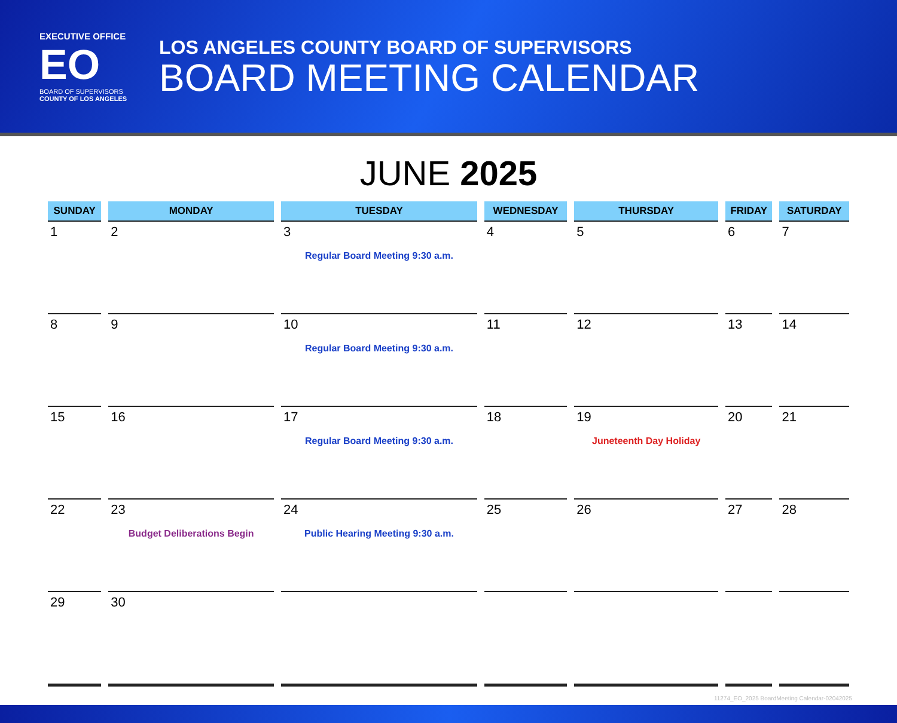EXECUTIVE OFFICE
EO
BOARD OF SUPERVISORS
COUNTY OF LOS ANGELES
LOS ANGELES COUNTY BOARD OF SUPERVISORS
BOARD MEETING CALENDAR
JUNE 2025
| SUNDAY | MONDAY | TUESDAY | WEDNESDAY | THURSDAY | FRIDAY | SATURDAY |
| --- | --- | --- | --- | --- | --- | --- |
| 1 | 2 | 3 Regular Board Meeting 9:30 a.m. | 4 | 5 | 6 | 7 |
| 8 | 9 | 10 Regular Board Meeting 9:30 a.m. | 11 | 12 | 13 | 14 |
| 15 | 16 | 17 Regular Board Meeting 9:30 a.m. | 18 | 19 Juneteenth Day Holiday | 20 | 21 |
| 22 | 23 Budget Deliberations Begin | 24 Public Hearing Meeting 9:30 a.m. | 25 | 26 | 27 | 28 |
| 29 | 30 | | | | | |
11274_EO_2025 BoardMeeting Calendar-02042025